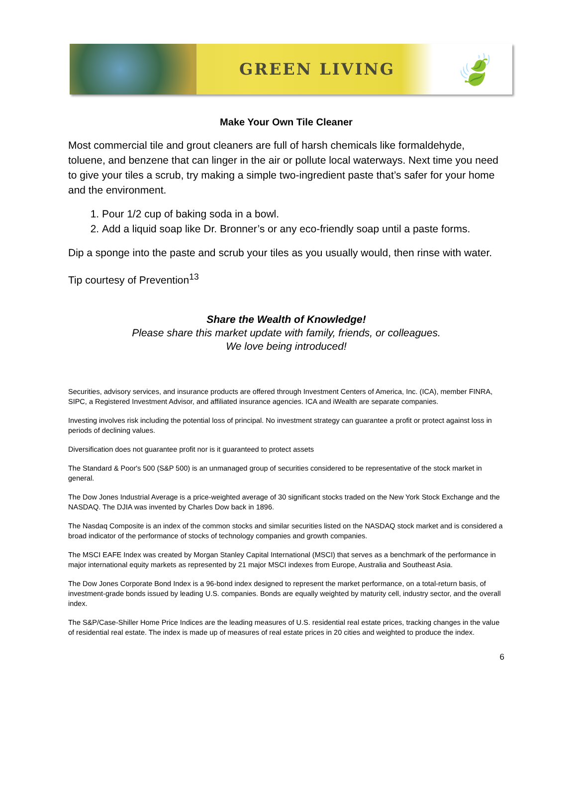GREEN LIVING
🍃
Make Your Own Tile Cleaner
Most commercial tile and grout cleaners are full of harsh chemicals like formaldehyde, toluene, and benzene that can linger in the air or pollute local waterways. Next time you need to give your tiles a scrub, try making a simple two-ingredient paste that’s safer for your home and the environment.
1. Pour 1/2 cup of baking soda in a bowl.
2. Add a liquid soap like Dr. Bronner’s or any eco-friendly soap until a paste forms.
Dip a sponge into the paste and scrub your tiles as you usually would, then rinse with water.
Tip courtesy of Prevention<sup>13</sup>
Share the Wealth of Knowledge!
Please share this market update with family, friends, or colleagues.
We love being introduced!
Securities, advisory services, and insurance products are offered through Investment Centers of America, Inc. (ICA), member FINRA, SIPC, a Registered Investment Advisor, and affiliated insurance agencies. ICA and iWealth are separate companies.
Investing involves risk including the potential loss of principal. No investment strategy can guarantee a profit or protect against loss in periods of declining values.
Diversification does not guarantee profit nor is it guaranteed to protect assets
The Standard & Poor's 500 (S&P 500) is an unmanaged group of securities considered to be representative of the stock market in general.
The Dow Jones Industrial Average is a price-weighted average of 30 significant stocks traded on the New York Stock Exchange and the NASDAQ. The DJIA was invented by Charles Dow back in 1896.
The Nasdaq Composite is an index of the common stocks and similar securities listed on the NASDAQ stock market and is considered a broad indicator of the performance of stocks of technology companies and growth companies.
The MSCI EAFE Index was created by Morgan Stanley Capital International (MSCI) that serves as a benchmark of the performance in major international equity markets as represented by 21 major MSCI indexes from Europe, Australia and Southeast Asia.
The Dow Jones Corporate Bond Index is a 96-bond index designed to represent the market performance, on a total-return basis, of investment-grade bonds issued by leading U.S. companies. Bonds are equally weighted by maturity cell, industry sector, and the overall index.
The S&P/Case-Shiller Home Price Indices are the leading measures of U.S. residential real estate prices, tracking changes in the value of residential real estate. The index is made up of measures of real estate prices in 20 cities and weighted to produce the index.
6